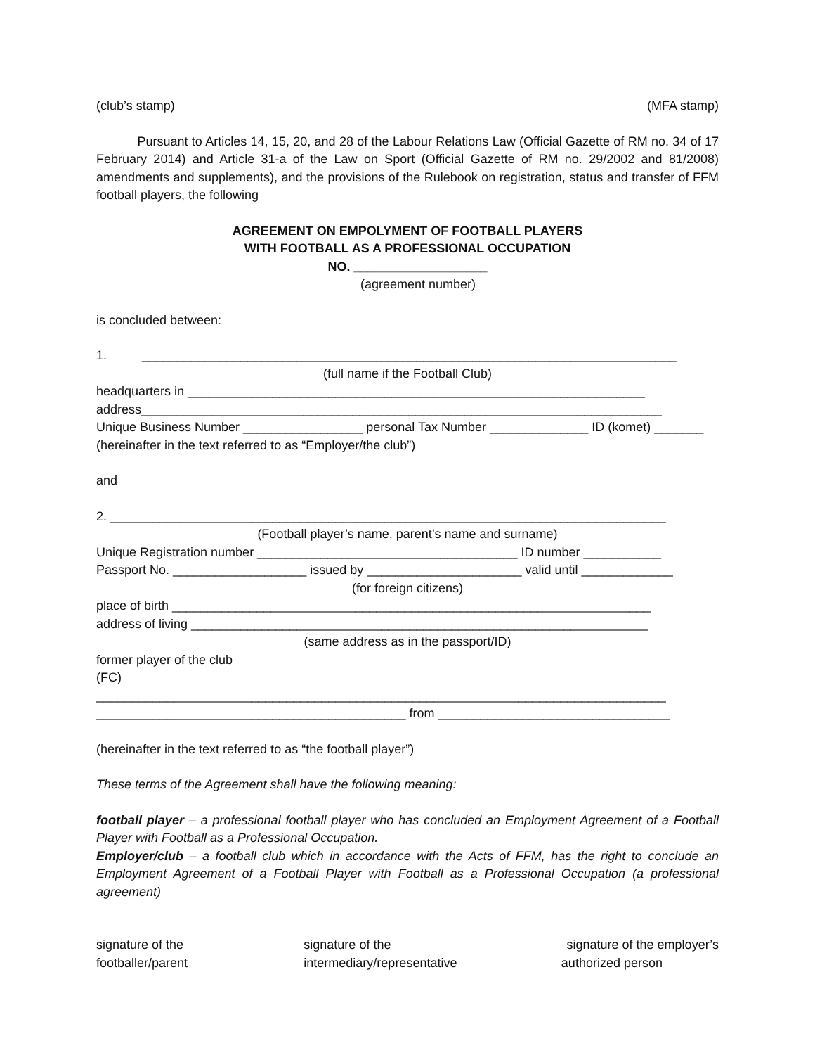(club’s stamp) (MFA stamp)
Pursuant to Articles 14, 15, 20, and 28 of the Labour Relations Law (Official Gazette of RM no. 34 of 17 February 2014) and Article 31-a of the Law on Sport (Official Gazette of RM no. 29/2002 and 81/2008) amendments and supplements), and the provisions of the Rulebook on registration, status and transfer of FFM football players, the following
AGREEMENT ON EMPOLYMENT OF FOOTBALL PLAYERS
WITH FOOTBALL AS A PROFESSIONAL OCCUPATION
NO. ___________________
(agreement number)
is concluded between:
1. ____________________________________________________________________________
(full name if the Football Club)
headquarters in _________________________________________________________________
address__________________________________________________________________________
Unique Business Number _________________ personal Tax Number ______________ ID (komet) _______
(hereinafter in the text referred to as “Employer/the club”)
and
2. _______________________________________________________________________________
(Football player’s name, parent’s name and surname)
Unique Registration number _____________________________________ ID number ___________
Passport No. ___________________ issued by ______________________ valid until _____________
(for foreign citizens)
place of birth ____________________________________________________________________
address of living _________________________________________________________________
(same address as in the passport/ID)
former player of the club
(FC)
_________________________________________________________________________________
____________________________________________ from _________________________________
(hereinafter in the text referred to as “the football player”)
These terms of the Agreement shall have the following meaning:
football player – a professional football player who has concluded an Employment Agreement of a Football Player with Football as a Professional Occupation.
Employer/club – a football club which in accordance with the Acts of FFM, has the right to conclude an Employment Agreement of a Football Player with Football as a Professional Occupation (a professional agreement)
signature of the
footballer/parent
signature of the
intermediary/representative
signature of the employer’s
authorized person